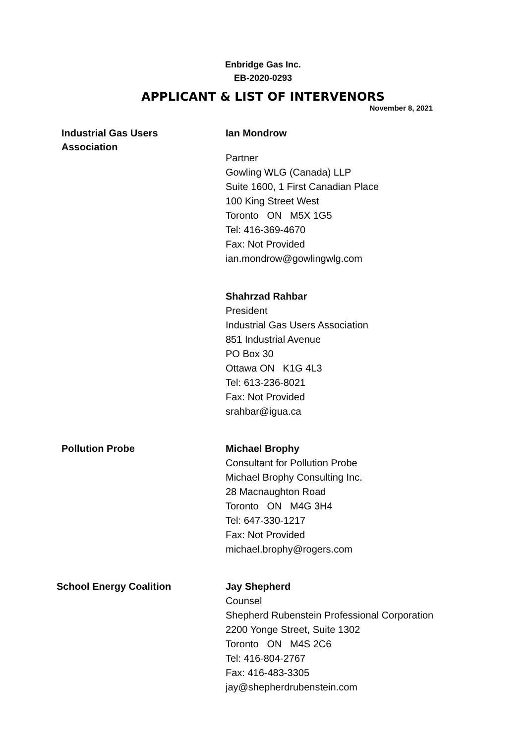Enbridge Gas Inc.
EB-2020-0293
APPLICANT & LIST OF INTERVENORS
November 8, 2021
| Industrial Gas Users Association | Ian Mondrow Partner Gowling WLG (Canada) LLP Suite 1600, 1 First Canadian Place 100 King Street West Toronto ON M5X 1G5 Tel: 416-369-4670 Fax: Not Provided ian.mondrow@gowlingwlg.com Shahrzad Rahbar President Industrial Gas Users Association 851 Industrial Avenue PO Box 30 Ottawa ON K1G 4L3 Tel: 613-236-8021 Fax: Not Provided srahbar@igua.ca |
| Pollution Probe | Michael Brophy Consultant for Pollution Probe Michael Brophy Consulting Inc. 28 Macnaughton Road Toronto ON M4G 3H4 Tel: 647-330-1217 Fax: Not Provided michael.brophy@rogers.com |
| School Energy Coalition | Jay Shepherd Counsel Shepherd Rubenstein Professional Corporation 2200 Yonge Street, Suite 1302 Toronto ON M4S 2C6 Tel: 416-804-2767 Fax: 416-483-3305 jay@shepherdrubenstein.com |